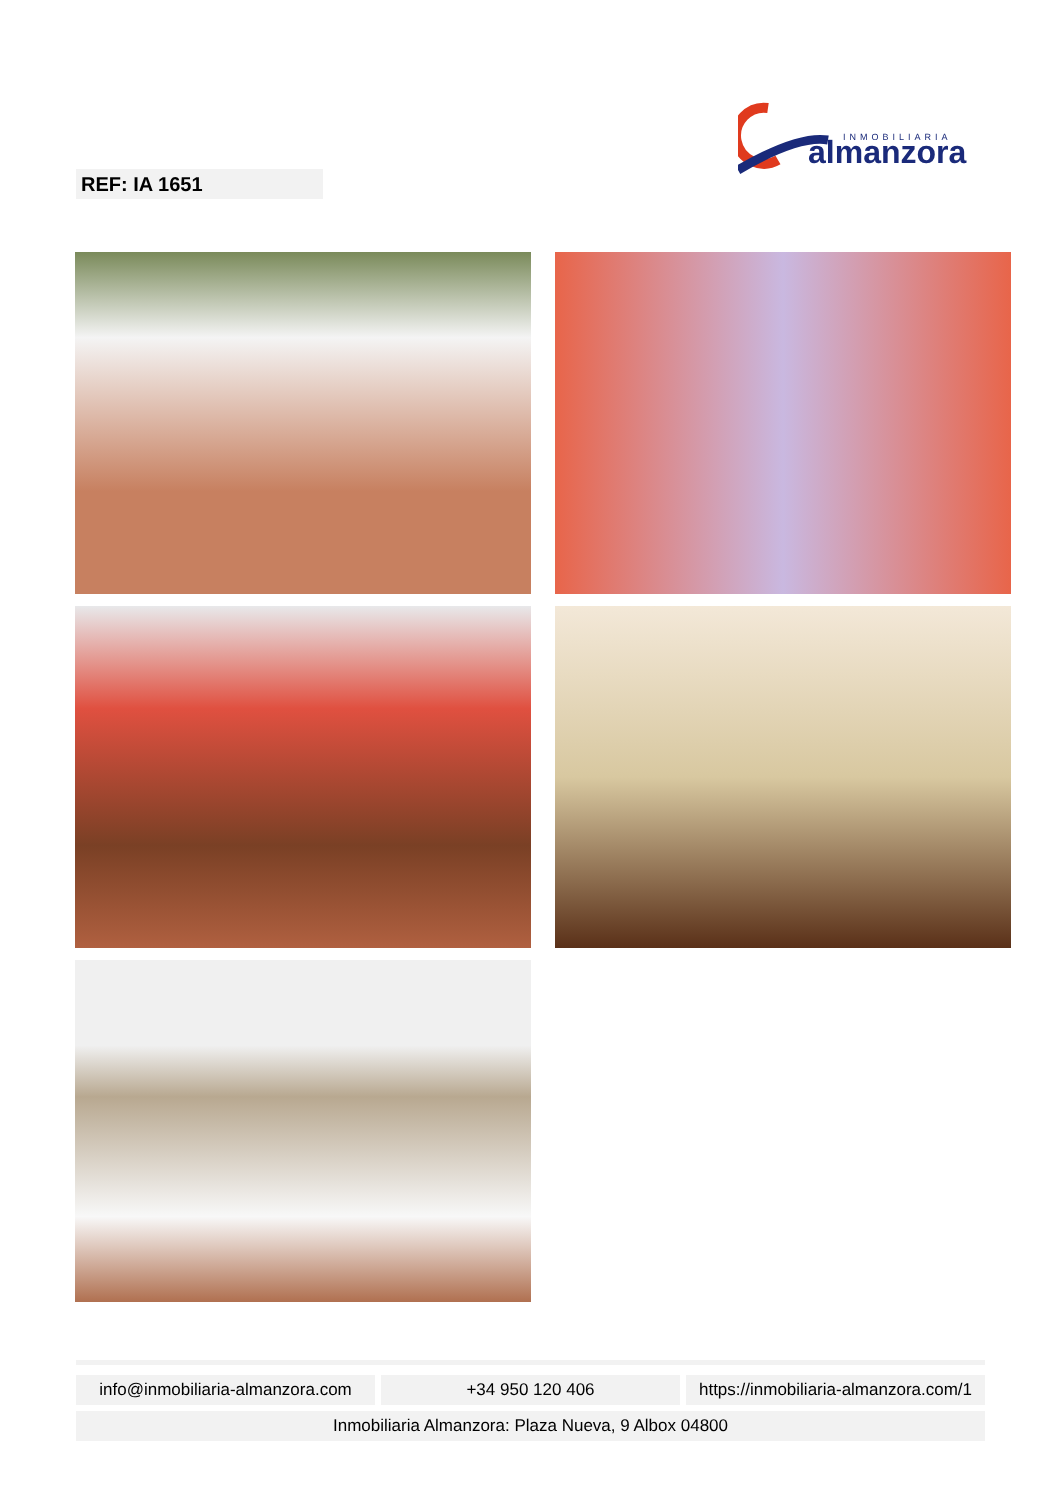INMOBILIARIA
almanzora
REF: IA 1651
info@inmobiliaria-almanzora.com
+34 950 120 406 https://inmobiliaria-almanzora.com/1
Inmobiliaria Almanzora: Plaza Nueva, 9 Albox 04800